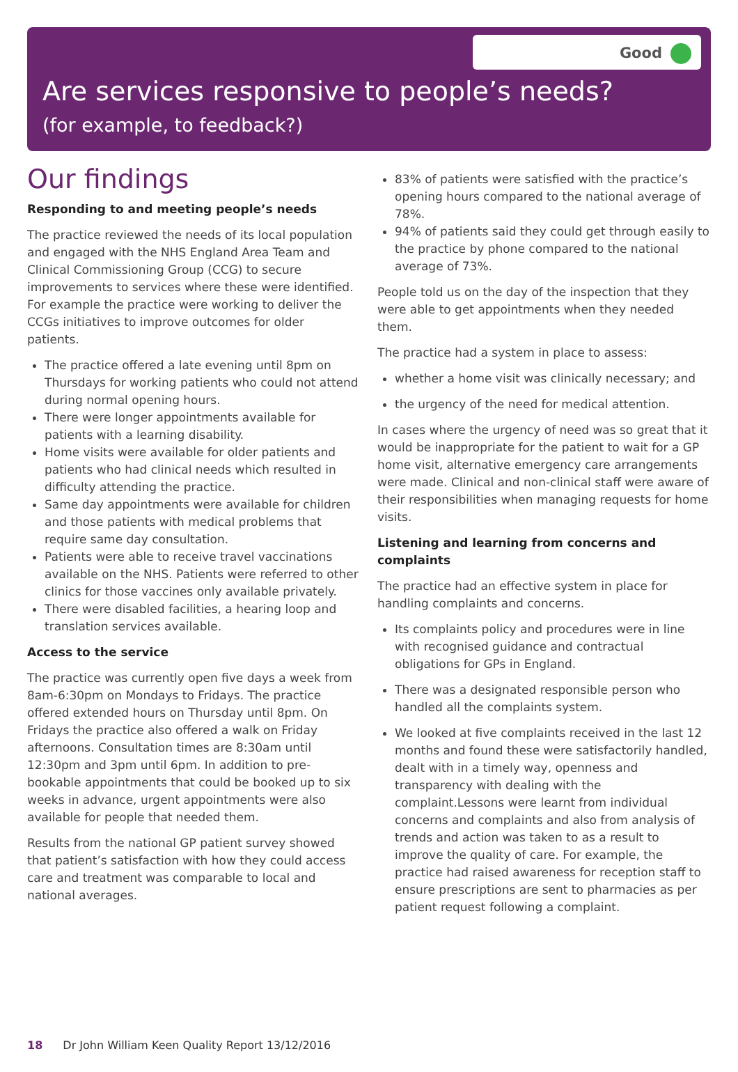Good
Are services responsive to people’s needs?
(for example, to feedback?)
Our findings
Responding to and meeting people’s needs
The practice reviewed the needs of its local population and engaged with the NHS England Area Team and Clinical Commissioning Group (CCG) to secure improvements to services where these were identified. For example the practice were working to deliver the CCGs initiatives to improve outcomes for older patients.
The practice offered a late evening until 8pm on Thursdays for working patients who could not attend during normal opening hours.
There were longer appointments available for patients with a learning disability.
Home visits were available for older patients and patients who had clinical needs which resulted in difficulty attending the practice.
Same day appointments were available for children and those patients with medical problems that require same day consultation.
Patients were able to receive travel vaccinations available on the NHS. Patients were referred to other clinics for those vaccines only available privately.
There were disabled facilities, a hearing loop and translation services available.
Access to the service
The practice was currently open five days a week from 8am-6:30pm on Mondays to Fridays. The practice offered extended hours on Thursday until 8pm. On Fridays the practice also offered a walk on Friday afternoons. Consultation times are 8:30am until 12:30pm and 3pm until 6pm. In addition to pre-bookable appointments that could be booked up to six weeks in advance, urgent appointments were also available for people that needed them.
Results from the national GP patient survey showed that patient’s satisfaction with how they could access care and treatment was comparable to local and national averages.
83% of patients were satisfied with the practice’s opening hours compared to the national average of 78%.
94% of patients said they could get through easily to the practice by phone compared to the national average of 73%.
People told us on the day of the inspection that they were able to get appointments when they needed them.
The practice had a system in place to assess:
whether a home visit was clinically necessary; and
the urgency of the need for medical attention.
In cases where the urgency of need was so great that it would be inappropriate for the patient to wait for a GP home visit, alternative emergency care arrangements were made. Clinical and non-clinical staff were aware of their responsibilities when managing requests for home visits.
Listening and learning from concerns and complaints
The practice had an effective system in place for handling complaints and concerns.
Its complaints policy and procedures were in line with recognised guidance and contractual obligations for GPs in England.
There was a designated responsible person who handled all the complaints system.
We looked at five complaints received in the last 12 months and found these were satisfactorily handled, dealt with in a timely way, openness and transparency with dealing with the complaint.Lessons were learnt from individual concerns and complaints and also from analysis of trends and action was taken to as a result to improve the quality of care. For example, the practice had raised awareness for reception staff to ensure prescriptions are sent to pharmacies as per patient request following a complaint.
18 Dr John William Keen Quality Report 13/12/2016